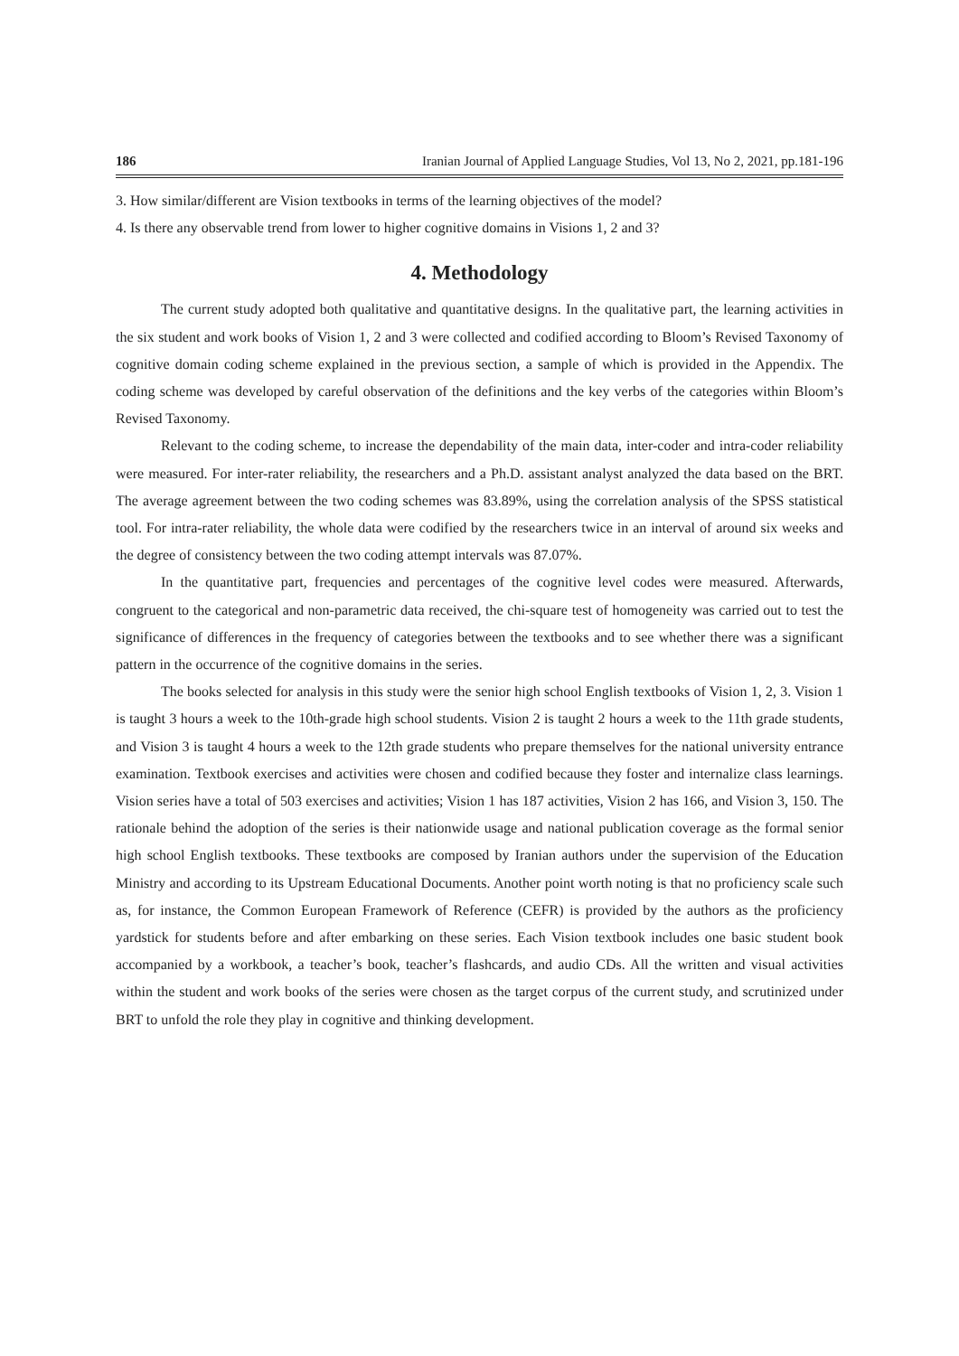186 Iranian Journal of Applied Language Studies, Vol 13, No 2, 2021, pp.181-196
3. How similar/different are Vision textbooks in terms of the learning objectives of the model?
4. Is there any observable trend from lower to higher cognitive domains in Visions 1, 2 and 3?
4. Methodology
The current study adopted both qualitative and quantitative designs. In the qualitative part, the learning activities in the six student and work books of Vision 1, 2 and 3 were collected and codified according to Bloom’s Revised Taxonomy of cognitive domain coding scheme explained in the previous section, a sample of which is provided in the Appendix. The coding scheme was developed by careful observation of the definitions and the key verbs of the categories within Bloom’s Revised Taxonomy.
Relevant to the coding scheme, to increase the dependability of the main data, inter-coder and intra-coder reliability were measured. For inter-rater reliability, the researchers and a Ph.D. assistant analyst analyzed the data based on the BRT. The average agreement between the two coding schemes was 83.89%, using the correlation analysis of the SPSS statistical tool. For intra-rater reliability, the whole data were codified by the researchers twice in an interval of around six weeks and the degree of consistency between the two coding attempt intervals was 87.07%.
In the quantitative part, frequencies and percentages of the cognitive level codes were measured. Afterwards, congruent to the categorical and non-parametric data received, the chi-square test of homogeneity was carried out to test the significance of differences in the frequency of categories between the textbooks and to see whether there was a significant pattern in the occurrence of the cognitive domains in the series.
The books selected for analysis in this study were the senior high school English textbooks of Vision 1, 2, 3. Vision 1 is taught 3 hours a week to the 10th-grade high school students. Vision 2 is taught 2 hours a week to the 11th grade students, and Vision 3 is taught 4 hours a week to the 12th grade students who prepare themselves for the national university entrance examination. Textbook exercises and activities were chosen and codified because they foster and internalize class learnings. Vision series have a total of 503 exercises and activities; Vision 1 has 187 activities, Vision 2 has 166, and Vision 3, 150. The rationale behind the adoption of the series is their nationwide usage and national publication coverage as the formal senior high school English textbooks. These textbooks are composed by Iranian authors under the supervision of the Education Ministry and according to its Upstream Educational Documents. Another point worth noting is that no proficiency scale such as, for instance, the Common European Framework of Reference (CEFR) is provided by the authors as the proficiency yardstick for students before and after embarking on these series. Each Vision textbook includes one basic student book accompanied by a workbook, a teacher’s book, teacher’s flashcards, and audio CDs. All the written and visual activities within the student and work books of the series were chosen as the target corpus of the current study, and scrutinized under BRT to unfold the role they play in cognitive and thinking development.